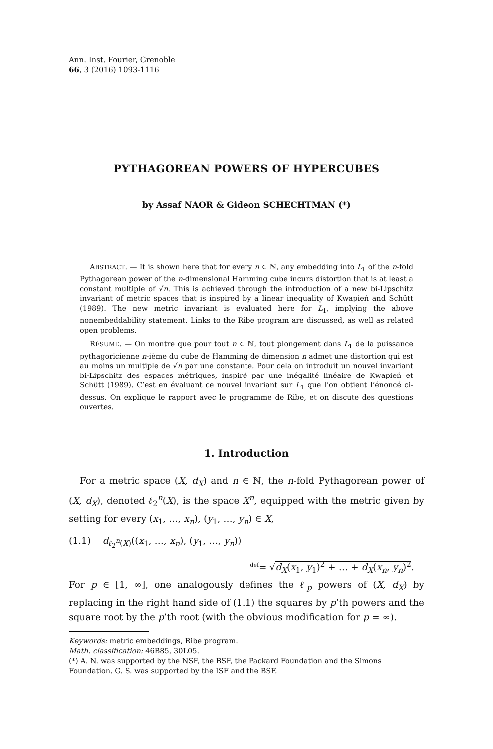Ann. Inst. Fourier, Grenoble
66, 3 (2016) 1093-1116
PYTHAGOREAN POWERS OF HYPERCUBES
by Assaf NAOR & Gideon SCHECHTMAN (*)
ABSTRACT. — It is shown here that for every n ∈ ℕ, any embedding into L<sub>1</sub> of the n-fold Pythagorean power of the n-dimensional Hamming cube incurs distortion that is at least a constant multiple of √n. This is achieved through the introduction of a new bi-Lipschitz invariant of metric spaces that is inspired by a linear inequality of Kwapień and Schütt (1989). The new metric invariant is evaluated here for L<sub>1</sub>, implying the above nonembeddability statement. Links to the Ribe program are discussed, as well as related open problems.
RÉSUMÉ. — On montre que pour tout n ∈ ℕ, tout plongement dans L<sub>1</sub> de la puissance pythagoricienne n-ième du cube de Hamming de dimension n admet une distortion qui est au moins un multiple de √n par une constante. Pour cela on introduit un nouvel invariant bi-Lipschitz des espaces métriques, inspiré par une inégalité linéaire de Kwapień et Schütt (1989). C’est en évaluant ce nouvel invariant sur L<sub>1</sub> que l’on obtient l’énoncé ci-dessus. On explique le rapport avec le programme de Ribe, et on discute des questions ouvertes.
1. Introduction
For a metric space (X, d<sub>X</sub>) and n ∈ ℕ, the n-fold Pythagorean power of (X, d<sub>X</sub>), denoted ℓ<sub>2</sub><sup>n</sup>(X), is the space X<sup>n</sup>, equipped with the metric given by setting for every (x<sub>1</sub>, …, x<sub>n</sub>), (y<sub>1</sub>, …, y<sub>n</sub>) ∈ X,
(1.1) d<sub>ℓ<sub>2</sub><sup>n</sup>(X)</sub>((x<sub>1</sub>, …, x<sub>n</sub>), (y<sub>1</sub>, …, y<sub>n</sub>))
<sup>def</sup>= √d<sub>X</sub>(x<sub>1</sub>, y<sub>1</sub>)<sup>2</sup> + … + d<sub>X</sub>(x<sub>n</sub>, y<sub>n</sub>)<sup>2</sup>.
For p ∈ [1, ∞], one analogously defines the ℓ<sub>p</sub> powers of (X, d<sub>X</sub>) by replacing in the right hand side of (1.1) the squares by p’th powers and the square root by the p’th root (with the obvious modification for p = ∞).
Keywords: metric embeddings, Ribe program.
Math. classification: 46B85, 30L05.
(*) A. N. was supported by the NSF, the BSF, the Packard Foundation and the Simons Foundation. G. S. was supported by the ISF and the BSF.